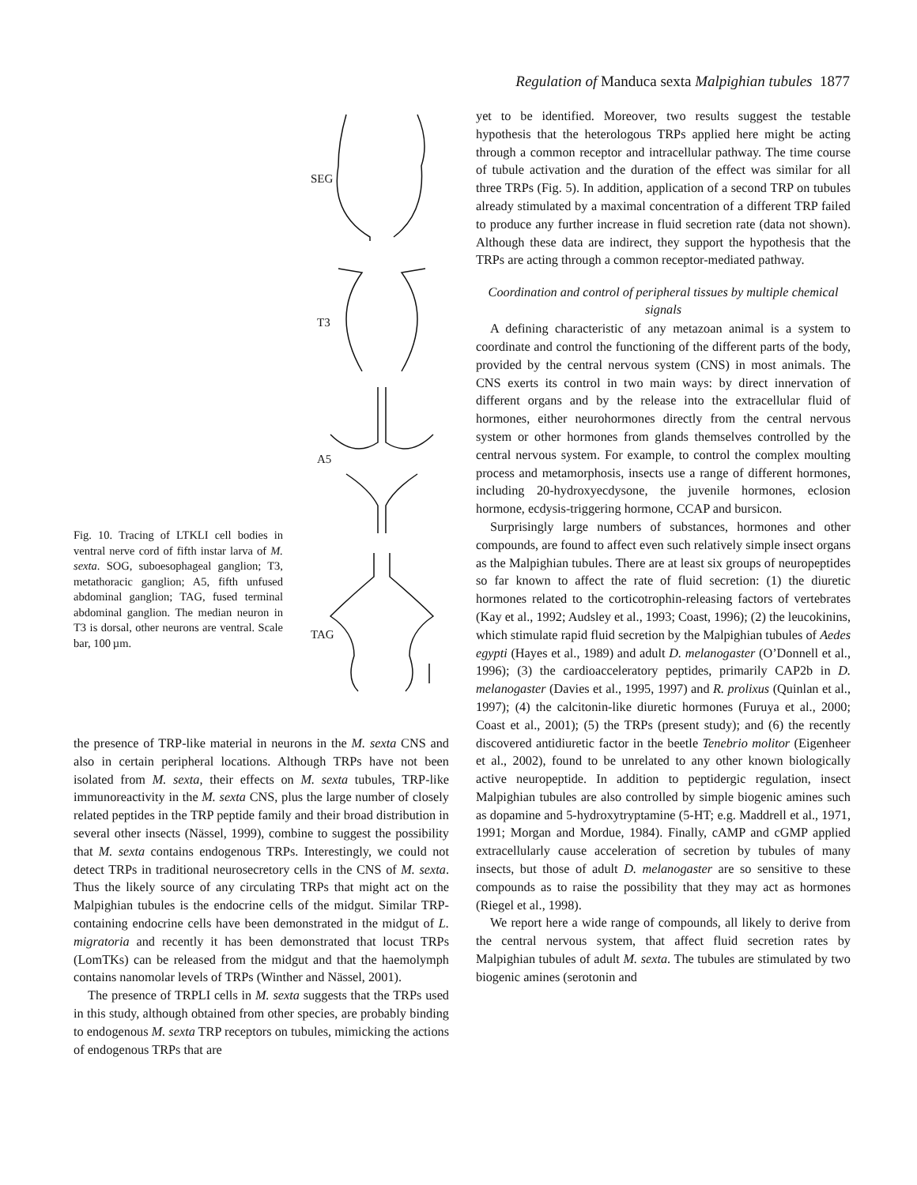Regulation of Manduca sexta Malpighian tubules 1877
Fig. 10. Tracing of LTKLI cell bodies in ventral nerve cord of fifth instar larva of M. sexta. SOG, suboesophageal ganglion; T3, metathoracic ganglion; A5, fifth unfused abdominal ganglion; TAG, fused terminal abdominal ganglion. The median neuron in T3 is dorsal, other neurons are ventral. Scale bar, 100 µm.
SEG
T3
A5
TAG
the presence of TRP-like material in neurons in the M. sexta CNS and also in certain peripheral locations. Although TRPs have not been isolated from M. sexta, their effects on M. sexta tubules, TRP-like immunoreactivity in the M. sexta CNS, plus the large number of closely related peptides in the TRP peptide family and their broad distribution in several other insects (Nässel, 1999), combine to suggest the possibility that M. sexta contains endogenous TRPs. Interestingly, we could not detect TRPs in traditional neurosecretory cells in the CNS of M. sexta. Thus the likely source of any circulating TRPs that might act on the Malpighian tubules is the endocrine cells of the midgut. Similar TRP-containing endocrine cells have been demonstrated in the midgut of L. migratoria and recently it has been demonstrated that locust TRPs (LomTKs) can be released from the midgut and that the haemolymph contains nanomolar levels of TRPs (Winther and Nässel, 2001).
The presence of TRPLI cells in M. sexta suggests that the TRPs used in this study, although obtained from other species, are probably binding to endogenous M. sexta TRP receptors on tubules, mimicking the actions of endogenous TRPs that are
yet to be identified. Moreover, two results suggest the testable hypothesis that the heterologous TRPs applied here might be acting through a common receptor and intracellular pathway. The time course of tubule activation and the duration of the effect was similar for all three TRPs (Fig. 5). In addition, application of a second TRP on tubules already stimulated by a maximal concentration of a different TRP failed to produce any further increase in fluid secretion rate (data not shown). Although these data are indirect, they support the hypothesis that the TRPs are acting through a common receptor-mediated pathway.
Coordination and control of peripheral tissues by multiple chemical signals
A defining characteristic of any metazoan animal is a system to coordinate and control the functioning of the different parts of the body, provided by the central nervous system (CNS) in most animals. The CNS exerts its control in two main ways: by direct innervation of different organs and by the release into the extracellular fluid of hormones, either neurohormones directly from the central nervous system or other hormones from glands themselves controlled by the central nervous system. For example, to control the complex moulting process and metamorphosis, insects use a range of different hormones, including 20-hydroxyecdysone, the juvenile hormones, eclosion hormone, ecdysis-triggering hormone, CCAP and bursicon.
Surprisingly large numbers of substances, hormones and other compounds, are found to affect even such relatively simple insect organs as the Malpighian tubules. There are at least six groups of neuropeptides so far known to affect the rate of fluid secretion: (1) the diuretic hormones related to the corticotrophin-releasing factors of vertebrates (Kay et al., 1992; Audsley et al., 1993; Coast, 1996); (2) the leucokinins, which stimulate rapid fluid secretion by the Malpighian tubules of Aedes egypti (Hayes et al., 1989) and adult D. melanogaster (O’Donnell et al., 1996); (3) the cardioacceleratory peptides, primarily CAP2b in D. melanogaster (Davies et al., 1995, 1997) and R. prolixus (Quinlan et al., 1997); (4) the calcitonin-like diuretic hormones (Furuya et al., 2000; Coast et al., 2001); (5) the TRPs (present study); and (6) the recently discovered antidiuretic factor in the beetle Tenebrio molitor (Eigenheer et al., 2002), found to be unrelated to any other known biologically active neuropeptide. In addition to peptidergic regulation, insect Malpighian tubules are also controlled by simple biogenic amines such as dopamine and 5-hydroxytryptamine (5-HT; e.g. Maddrell et al., 1971, 1991; Morgan and Mordue, 1984). Finally, cAMP and cGMP applied extracellularly cause acceleration of secretion by tubules of many insects, but those of adult D. melanogaster are so sensitive to these compounds as to raise the possibility that they may act as hormones (Riegel et al., 1998).
We report here a wide range of compounds, all likely to derive from the central nervous system, that affect fluid secretion rates by Malpighian tubules of adult M. sexta. The tubules are stimulated by two biogenic amines (serotonin and